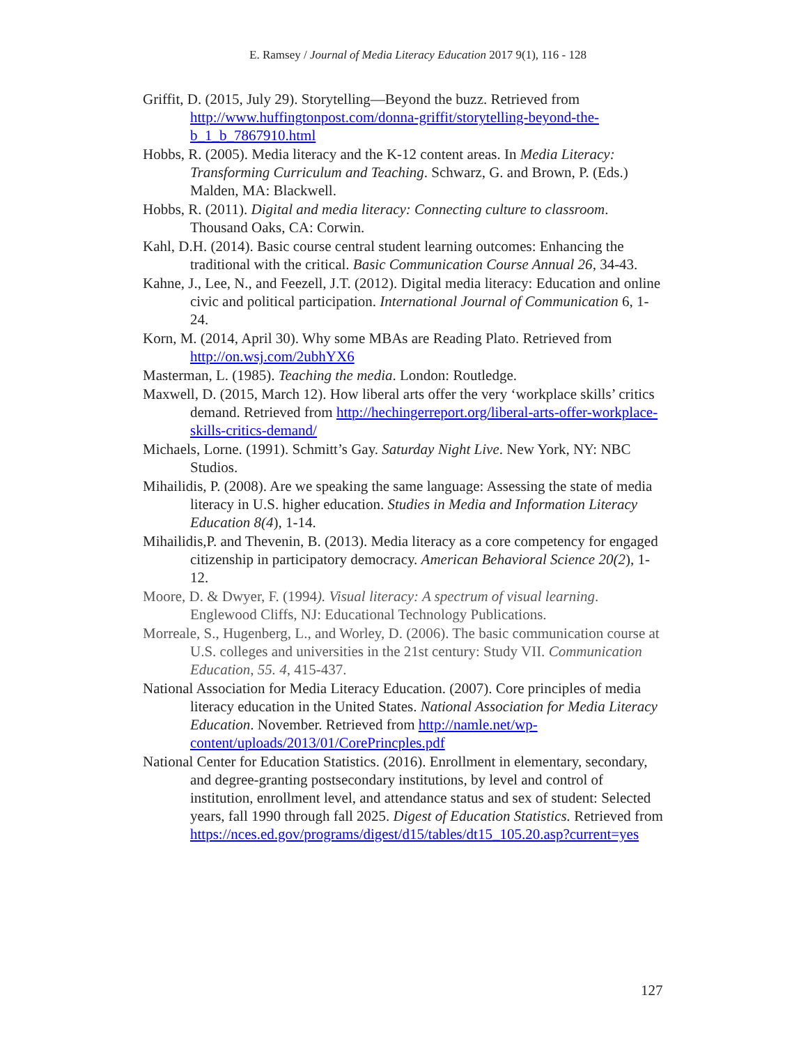E. Ramsey / Journal of Media Literacy Education 2017 9(1), 116 - 128
Griffit, D. (2015, July 29). Storytelling—Beyond the buzz. Retrieved from http://www.huffingtonpost.com/donna-griffit/storytelling-beyond-the-b_1_b_7867910.html
Hobbs, R. (2005). Media literacy and the K-12 content areas. In Media Literacy: Transforming Curriculum and Teaching. Schwarz, G. and Brown, P. (Eds.) Malden, MA: Blackwell.
Hobbs, R. (2011). Digital and media literacy: Connecting culture to classroom. Thousand Oaks, CA: Corwin.
Kahl, D.H. (2014). Basic course central student learning outcomes: Enhancing the traditional with the critical. Basic Communication Course Annual 26, 34-43.
Kahne, J., Lee, N., and Feezell, J.T. (2012). Digital media literacy: Education and online civic and political participation. International Journal of Communication 6, 1-24.
Korn, M. (2014, April 30). Why some MBAs are Reading Plato. Retrieved from http://on.wsj.com/2ubhYX6
Masterman, L. (1985). Teaching the media. London: Routledge.
Maxwell, D. (2015, March 12). How liberal arts offer the very ‘workplace skills’ critics demand. Retrieved from http://hechingerreport.org/liberal-arts-offer-workplace-skills-critics-demand/
Michaels, Lorne. (1991). Schmitt’s Gay. Saturday Night Live. New York, NY: NBC Studios.
Mihailidis, P. (2008). Are we speaking the same language: Assessing the state of media literacy in U.S. higher education. Studies in Media and Information Literacy Education 8(4), 1-14.
Mihailidis,P. and Thevenin, B. (2013). Media literacy as a core competency for engaged citizenship in participatory democracy. American Behavioral Science 20(2), 1-12.
Moore, D. & Dwyer, F. (1994). Visual literacy: A spectrum of visual learning. Englewood Cliffs, NJ: Educational Technology Publications.
Morreale, S., Hugenberg, L., and Worley, D. (2006). The basic communication course at U.S. colleges and universities in the 21st century: Study VII. Communication Education, 55. 4, 415-437.
National Association for Media Literacy Education. (2007). Core principles of media literacy education in the United States. National Association for Media Literacy Education. November. Retrieved from http://namle.net/wp-content/uploads/2013/01/CorePrincples.pdf
National Center for Education Statistics. (2016). Enrollment in elementary, secondary, and degree-granting postsecondary institutions, by level and control of institution, enrollment level, and attendance status and sex of student: Selected years, fall 1990 through fall 2025. Digest of Education Statistics. Retrieved from https://nces.ed.gov/programs/digest/d15/tables/dt15_105.20.asp?current=yes
127